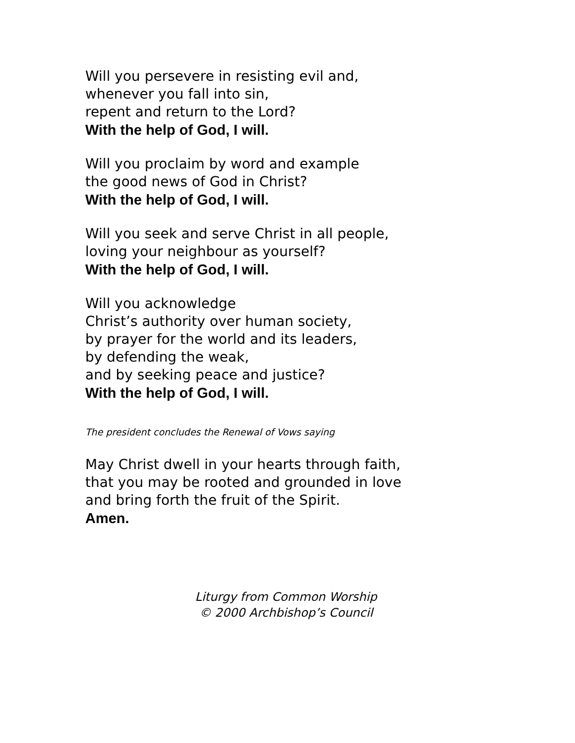Will you persevere in resisting evil and,
whenever you fall into sin,
repent and return to the Lord?
With the help of God, I will.
Will you proclaim by word and example
the good news of God in Christ?
With the help of God, I will.
Will you seek and serve Christ in all people,
loving your neighbour as yourself?
With the help of God, I will.
Will you acknowledge
Christ’s authority over human society,
by prayer for the world and its leaders,
by defending the weak,
and by seeking peace and justice?
With the help of God, I will.
The president concludes the Renewal of Vows saying
May Christ dwell in your hearts through faith,
that you may be rooted and grounded in love
and bring forth the fruit of the Spirit.
Amen.
Liturgy from Common Worship
© 2000 Archbishop’s Council